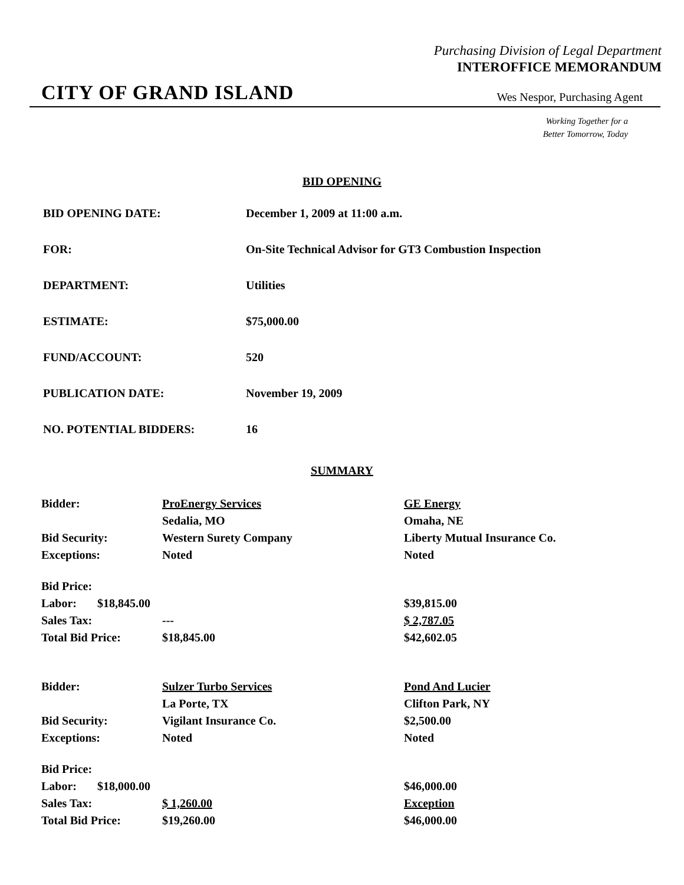Purchasing Division of Legal Department
INTEROFFICE MEMORANDUM
CITY OF GRAND ISLAND Wes Nespor, Purchasing Agent
Working Together for a
Better Tomorrow, Today
BID OPENING
| BID OPENING DATE: | December 1, 2009 at 11:00 a.m. |
| FOR: | On-Site Technical Advisor for GT3 Combustion Inspection |
| DEPARTMENT: | Utilities |
| ESTIMATE: | $75,000.00 |
| FUND/ACCOUNT: | 520 |
| PUBLICATION DATE: | November 19, 2009 |
| NO. POTENTIAL BIDDERS: | 16 |
SUMMARY
| Bidder: | ProEnergy Services | GE Energy |
| | Sedalia, MO | Omaha, NE |
| Bid Security: | Western Surety Company | Liberty Mutual Insurance Co. |
| Exceptions: | Noted | Noted |
| Bid Price: | | |
| Labor: $18,845.00 | | $39,815.00 |
| Sales Tax: | --- | $ 2,787.05 |
| Total Bid Price: | $18,845.00 | $42,602.05 |
| Bidder: | Sulzer Turbo Services | Pond And Lucier |
| | La Porte, TX | Clifton Park, NY |
| Bid Security: | Vigilant Insurance Co. | $2,500.00 |
| Exceptions: | Noted | Noted |
| Bid Price: | | |
| Labor: $18,000.00 | | $46,000.00 |
| Sales Tax: | $ 1,260.00 | Exception |
| Total Bid Price: | $19,260.00 | $46,000.00 |